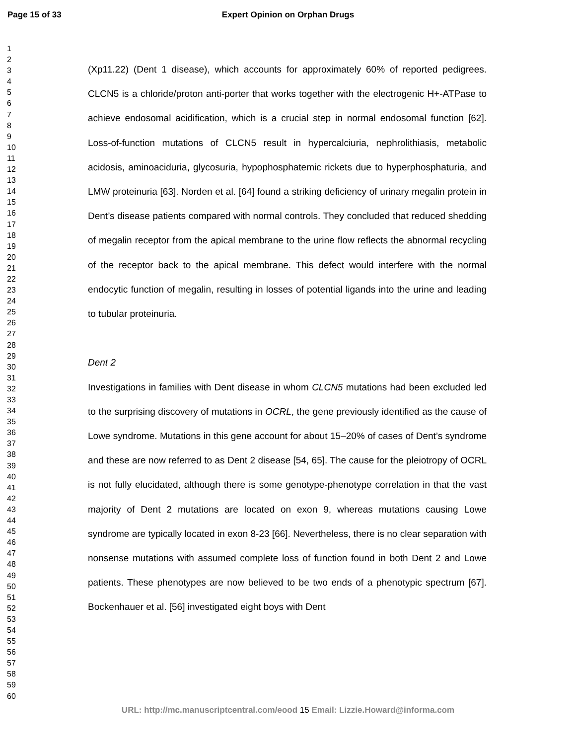Page 15 of 33
Expert Opinion on Orphan Drugs
1
2
3
4
5
6
7
8
9
10
11
12
13
14
15
16
17
18
19
20
21
22
23
24
25
26
27
28
29
30
31
32
33
34
35
36
37
38
39
40
41
42
43
44
45
46
47
48
49
50
51
52
53
54
55
56
57
58
59
60
(Xp11.22) (Dent 1 disease), which accounts for approximately 60% of reported pedigrees. CLCN5 is a chloride/proton anti-porter that works together with the electrogenic H+-ATPase to achieve endosomal acidification, which is a crucial step in normal endosomal function [62]. Loss-of-function mutations of CLCN5 result in hypercalciuria, nephrolithiasis, metabolic acidosis, aminoaciduria, glycosuria, hypophosphatemic rickets due to hyperphosphaturia, and LMW proteinuria [63]. Norden et al. [64] found a striking deficiency of urinary megalin protein in Dent’s disease patients compared with normal controls. They concluded that reduced shedding of megalin receptor from the apical membrane to the urine flow reflects the abnormal recycling of the receptor back to the apical membrane. This defect would interfere with the normal endocytic function of megalin, resulting in losses of potential ligands into the urine and leading to tubular proteinuria.
Dent 2
Investigations in families with Dent disease in whom CLCN5 mutations had been excluded led to the surprising discovery of mutations in OCRL, the gene previously identified as the cause of Lowe syndrome. Mutations in this gene account for about 15–20% of cases of Dent’s syndrome and these are now referred to as Dent 2 disease [54, 65]. The cause for the pleiotropy of OCRL is not fully elucidated, although there is some genotype-phenotype correlation in that the vast majority of Dent 2 mutations are located on exon 9, whereas mutations causing Lowe syndrome are typically located in exon 8-23 [66]. Nevertheless, there is no clear separation with nonsense mutations with assumed complete loss of function found in both Dent 2 and Lowe patients. These phenotypes are now believed to be two ends of a phenotypic spectrum [67]. Bockenhauer et al. [56] investigated eight boys with Dent
URL: http://mc.manuscriptcentral.com/eood 15 Email: Lizzie.Howard@informa.com